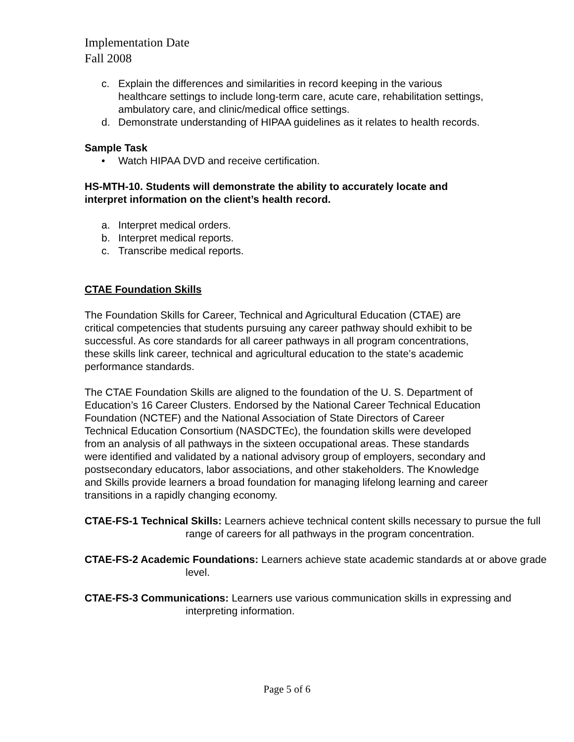Implementation Date
Fall 2008
c. Explain the differences and similarities in record keeping in the various healthcare settings to include long-term care, acute care, rehabilitation settings, ambulatory care, and clinic/medical office settings.
d. Demonstrate understanding of HIPAA guidelines as it relates to health records.
Sample Task
• Watch HIPAA DVD and receive certification.
HS-MTH-10. Students will demonstrate the ability to accurately locate and interpret information on the client’s health record.
a. Interpret medical orders.
b. Interpret medical reports.
c. Transcribe medical reports.
CTAE Foundation Skills
The Foundation Skills for Career, Technical and Agricultural Education (CTAE) are critical competencies that students pursuing any career pathway should exhibit to be successful. As core standards for all career pathways in all program concentrations, these skills link career, technical and agricultural education to the state’s academic performance standards.
The CTAE Foundation Skills are aligned to the foundation of the U. S. Department of Education’s 16 Career Clusters. Endorsed by the National Career Technical Education Foundation (NCTEF) and the National Association of State Directors of Career Technical Education Consortium (NASDCTEc), the foundation skills were developed from an analysis of all pathways in the sixteen occupational areas. These standards were identified and validated by a national advisory group of employers, secondary and postsecondary educators, labor associations, and other stakeholders. The Knowledge and Skills provide learners a broad foundation for managing lifelong learning and career transitions in a rapidly changing economy.
CTAE-FS-1 Technical Skills: Learners achieve technical content skills necessary to pursue the full range of careers for all pathways in the program concentration.
CTAE-FS-2 Academic Foundations: Learners achieve state academic standards at or above grade level.
CTAE-FS-3 Communications: Learners use various communication skills in expressing and interpreting information.
Page 5 of 6